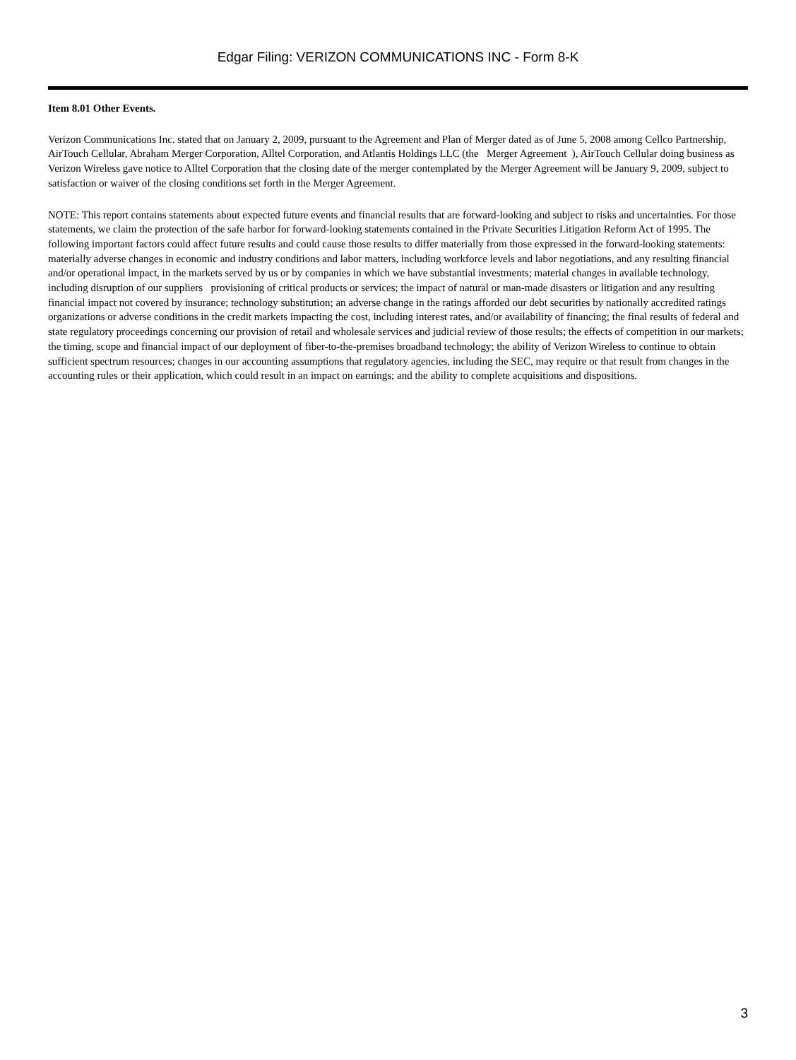Edgar Filing: VERIZON COMMUNICATIONS INC - Form 8-K
Item 8.01 Other Events.
Verizon Communications Inc. stated that on January 2, 2009, pursuant to the Agreement and Plan of Merger dated as of June 5, 2008 among Cellco Partnership, AirTouch Cellular, Abraham Merger Corporation, Alltel Corporation, and Atlantis Holdings LLC (the Merger Agreement ), AirTouch Cellular doing business as Verizon Wireless gave notice to Alltel Corporation that the closing date of the merger contemplated by the Merger Agreement will be January 9, 2009, subject to satisfaction or waiver of the closing conditions set forth in the Merger Agreement.
NOTE: This report contains statements about expected future events and financial results that are forward-looking and subject to risks and uncertainties. For those statements, we claim the protection of the safe harbor for forward-looking statements contained in the Private Securities Litigation Reform Act of 1995. The following important factors could affect future results and could cause those results to differ materially from those expressed in the forward-looking statements: materially adverse changes in economic and industry conditions and labor matters, including workforce levels and labor negotiations, and any resulting financial and/or operational impact, in the markets served by us or by companies in which we have substantial investments; material changes in available technology, including disruption of our suppliers provisioning of critical products or services; the impact of natural or man-made disasters or litigation and any resulting financial impact not covered by insurance; technology substitution; an adverse change in the ratings afforded our debt securities by nationally accredited ratings organizations or adverse conditions in the credit markets impacting the cost, including interest rates, and/or availability of financing; the final results of federal and state regulatory proceedings concerning our provision of retail and wholesale services and judicial review of those results; the effects of competition in our markets; the timing, scope and financial impact of our deployment of fiber-to-the-premises broadband technology; the ability of Verizon Wireless to continue to obtain sufficient spectrum resources; changes in our accounting assumptions that regulatory agencies, including the SEC, may require or that result from changes in the accounting rules or their application, which could result in an impact on earnings; and the ability to complete acquisitions and dispositions.
3